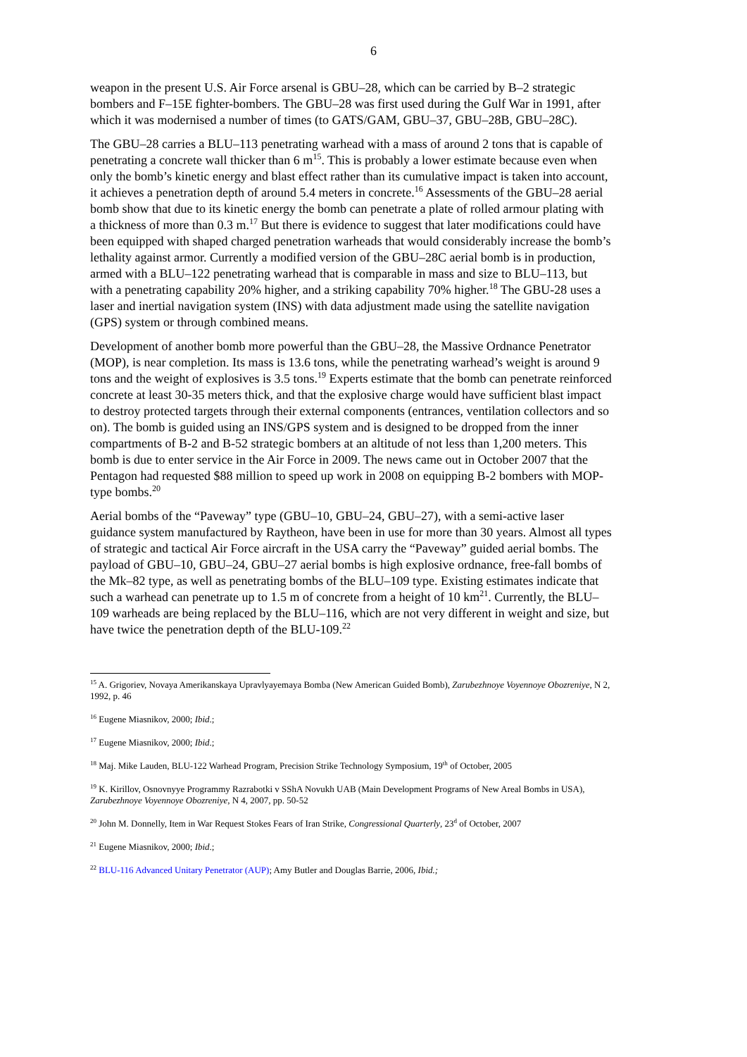6
weapon in the present U.S. Air Force arsenal is GBU–28, which can be carried by B–2 strategic bombers and F–15E fighter-bombers. The GBU–28 was first used during the Gulf War in 1991, after which it was modernised a number of times (to GATS/GAM, GBU–37, GBU–28B, GBU–28C).
The GBU–28 carries a BLU–113 penetrating warhead with a mass of around 2 tons that is capable of penetrating a concrete wall thicker than 6 m<sup>15</sup>. This is probably a lower estimate because even when only the bomb’s kinetic energy and blast effect rather than its cumulative impact is taken into account, it achieves a penetration depth of around 5.4 meters in concrete.<sup>16</sup> Assessments of the GBU–28 aerial bomb show that due to its kinetic energy the bomb can penetrate a plate of rolled armour plating with a thickness of more than 0.3 m.<sup>17</sup> But there is evidence to suggest that later modifications could have been equipped with shaped charged penetration warheads that would considerably increase the bomb’s lethality against armor. Currently a modified version of the GBU–28C aerial bomb is in production, armed with a BLU–122 penetrating warhead that is comparable in mass and size to BLU–113, but with a penetrating capability 20% higher, and a striking capability 70% higher.<sup>18</sup> The GBU-28 uses a laser and inertial navigation system (INS) with data adjustment made using the satellite navigation (GPS) system or through combined means.
Development of another bomb more powerful than the GBU–28, the Massive Ordnance Penetrator (MOP), is near completion. Its mass is 13.6 tons, while the penetrating warhead’s weight is around 9 tons and the weight of explosives is 3.5 tons.<sup>19</sup> Experts estimate that the bomb can penetrate reinforced concrete at least 30-35 meters thick, and that the explosive charge would have sufficient blast impact to destroy protected targets through their external components (entrances, ventilation collectors and so on). The bomb is guided using an INS/GPS system and is designed to be dropped from the inner compartments of B-2 and B-52 strategic bombers at an altitude of not less than 1,200 meters. This bomb is due to enter service in the Air Force in 2009. The news came out in October 2007 that the Pentagon had requested $88 million to speed up work in 2008 on equipping B-2 bombers with MOP-type bombs.<sup>20</sup>
Aerial bombs of the “Paveway” type (GBU–10, GBU–24, GBU–27), with a semi-active laser guidance system manufactured by Raytheon, have been in use for more than 30 years. Almost all types of strategic and tactical Air Force aircraft in the USA carry the “Paveway” guided aerial bombs. The payload of GBU–10, GBU–24, GBU–27 aerial bombs is high explosive ordnance, free-fall bombs of the Mk–82 type, as well as penetrating bombs of the BLU–109 type. Existing estimates indicate that such a warhead can penetrate up to 1.5 m of concrete from a height of 10 km<sup>21</sup>. Currently, the BLU–109 warheads are being replaced by the BLU–116, which are not very different in weight and size, but have twice the penetration depth of the BLU-109.<sup>22</sup>
<sup>15</sup> A. Grigoriev, Novaya Amerikanskaya Upravlyayemaya Bomba (New American Guided Bomb), Zarubezhnoye Voyennoye Obozreniye, N 2, 1992, p. 46
<sup>16</sup> Eugene Miasnikov, 2000; Ibid.;
<sup>17</sup> Eugene Miasnikov, 2000; Ibid.;
<sup>18</sup> Maj. Mike Lauden, BLU-122 Warhead Program, Precision Strike Technology Symposium, 19<sup>th</sup> of October, 2005
<sup>19</sup> K. Kirillov, Osnovnyye Programmy Razrabotki v SShA Novukh UAB (Main Development Programs of New Areal Bombs in USA), Zarubezhnoye Voyennoye Obozreniye, N 4, 2007, pp. 50-52
<sup>20</sup> John M. Donnelly, Item in War Request Stokes Fears of Iran Strike, Congressional Quarterly, 23<sup>d</sup> of October, 2007
<sup>21</sup> Eugene Miasnikov, 2000; Ibid.;
<sup>22</sup> BLU-116 Advanced Unitary Penetrator (AUP); Amy Butler and Douglas Barrie, 2006, Ibid.;